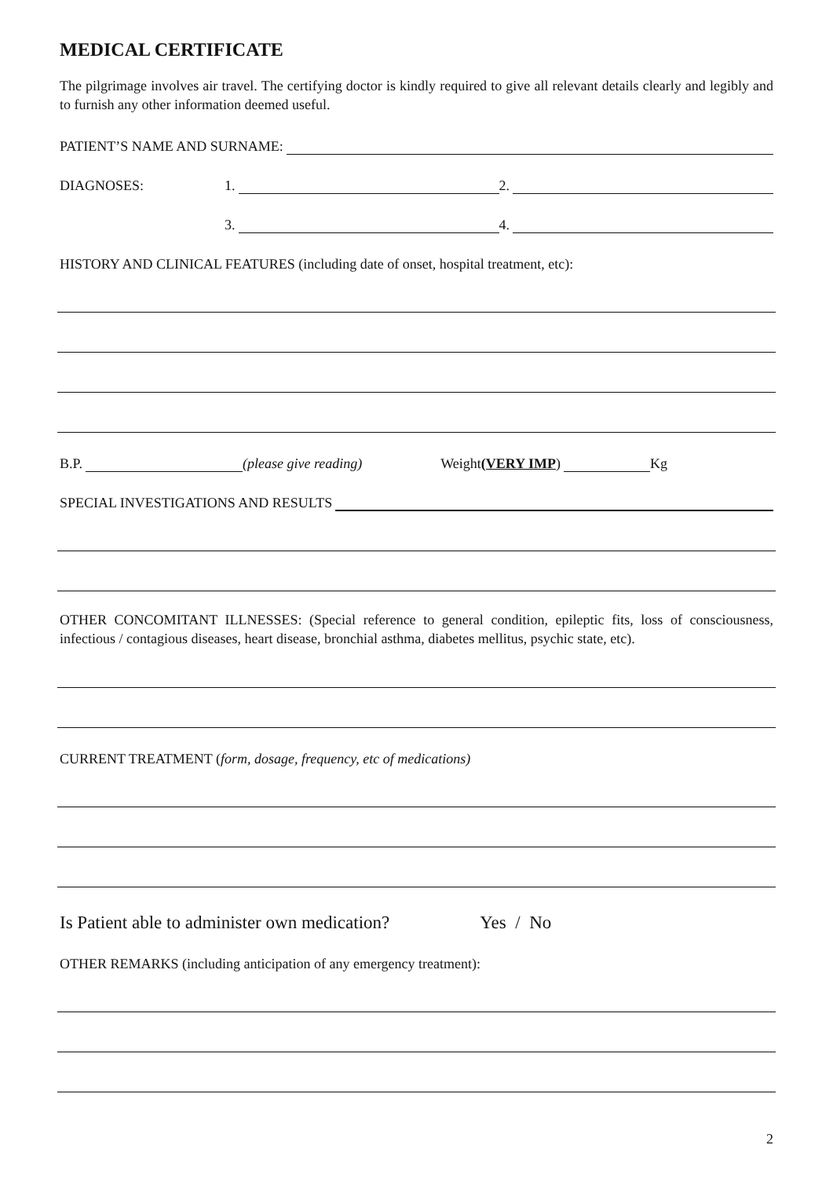MEDICAL CERTIFICATE
The pilgrimage involves air travel. The certifying doctor is kindly required to give all relevant details clearly and legibly and to furnish any other information deemed useful.
PATIENT’S NAME AND SURNAME:
DIAGNOSES: 1. 2.
3. 4.
HISTORY AND CLINICAL FEATURES (including date of onset, hospital treatment, etc):
B.P. (please give reading) Weight (VERY IMP) Kg
SPECIAL INVESTIGATIONS AND RESULTS
OTHER CONCOMITANT ILLNESSES: (Special reference to general condition, epileptic fits, loss of consciousness, infectious / contagious diseases, heart disease, bronchial asthma, diabetes mellitus, psychic state, etc).
CURRENT TREATMENT (form, dosage, frequency, etc of medications)
Is Patient able to administer own medication? Yes / No
OTHER REMARKS (including anticipation of any emergency treatment):
2